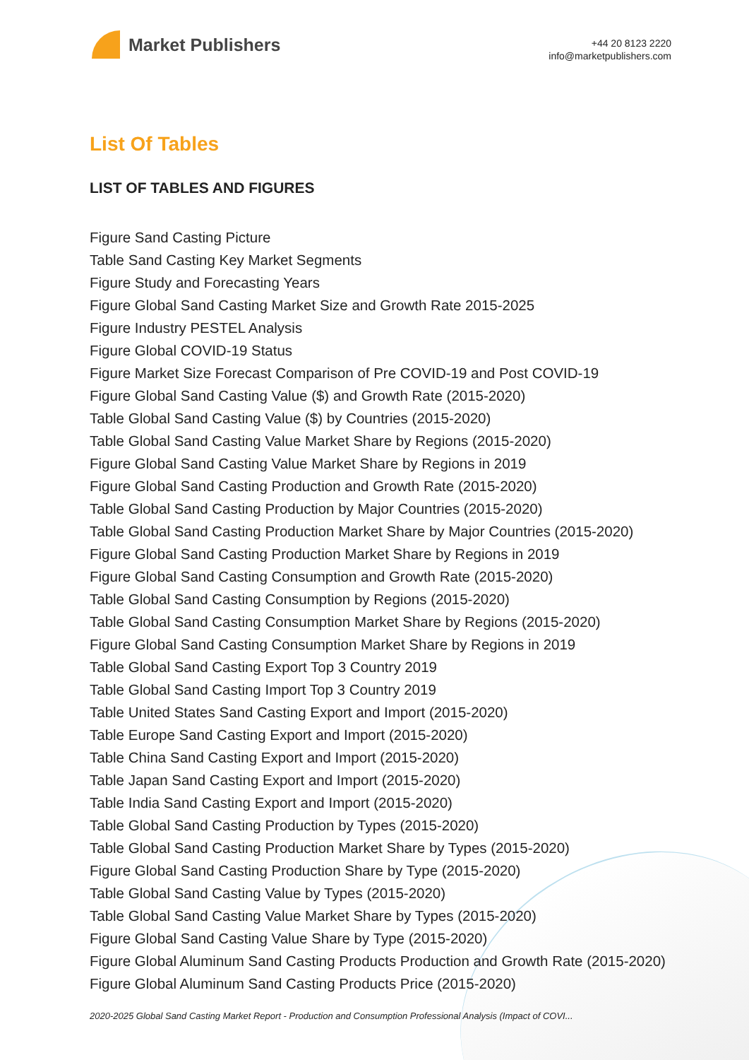Market Publishers
+44 20 8123 2220
info@marketpublishers.com
List Of Tables
LIST OF TABLES AND FIGURES
Figure Sand Casting Picture
Table Sand Casting Key Market Segments
Figure Study and Forecasting Years
Figure Global Sand Casting Market Size and Growth Rate 2015-2025
Figure Industry PESTEL Analysis
Figure Global COVID-19 Status
Figure Market Size Forecast Comparison of Pre COVID-19 and Post COVID-19
Figure Global Sand Casting Value ($) and Growth Rate (2015-2020)
Table Global Sand Casting Value ($) by Countries (2015-2020)
Table Global Sand Casting Value Market Share by Regions (2015-2020)
Figure Global Sand Casting Value Market Share by Regions in 2019
Figure Global Sand Casting Production and Growth Rate (2015-2020)
Table Global Sand Casting Production by Major Countries (2015-2020)
Table Global Sand Casting Production Market Share by Major Countries (2015-2020)
Figure Global Sand Casting Production Market Share by Regions in 2019
Figure Global Sand Casting Consumption and Growth Rate (2015-2020)
Table Global Sand Casting Consumption by Regions (2015-2020)
Table Global Sand Casting Consumption Market Share by Regions (2015-2020)
Figure Global Sand Casting Consumption Market Share by Regions in 2019
Table Global Sand Casting Export Top 3 Country 2019
Table Global Sand Casting Import Top 3 Country 2019
Table United States Sand Casting Export and Import (2015-2020)
Table Europe Sand Casting Export and Import (2015-2020)
Table China Sand Casting Export and Import (2015-2020)
Table Japan Sand Casting Export and Import (2015-2020)
Table India Sand Casting Export and Import (2015-2020)
Table Global Sand Casting Production by Types (2015-2020)
Table Global Sand Casting Production Market Share by Types (2015-2020)
Figure Global Sand Casting Production Share by Type (2015-2020)
Table Global Sand Casting Value by Types (2015-2020)
Table Global Sand Casting Value Market Share by Types (2015-2020)
Figure Global Sand Casting Value Share by Type (2015-2020)
Figure Global Aluminum Sand Casting Products Production and Growth Rate (2015-2020)
Figure Global Aluminum Sand Casting Products Price (2015-2020)
2020-2025 Global Sand Casting Market Report - Production and Consumption Professional Analysis (Impact of COVI...